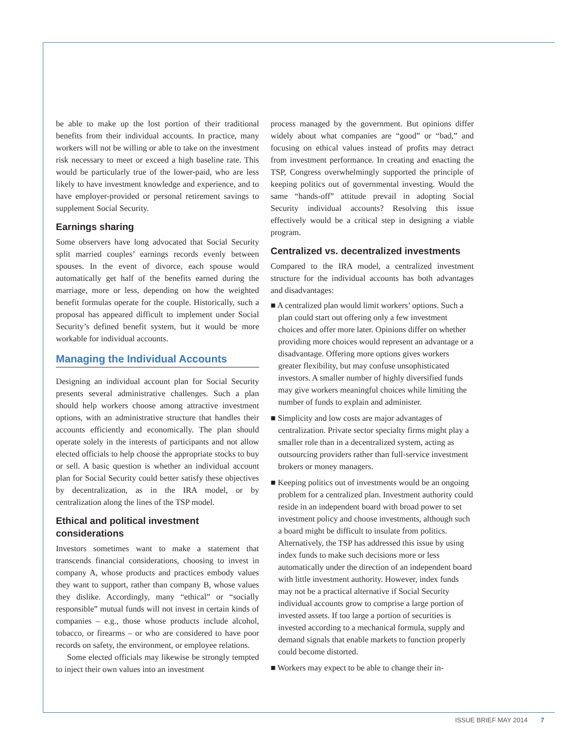be able to make up the lost portion of their traditional benefits from their individual accounts. In practice, many workers will not be willing or able to take on the investment risk necessary to meet or exceed a high baseline rate. This would be particularly true of the lower-paid, who are less likely to have investment knowledge and experience, and to have employer-provided or personal retirement savings to supplement Social Security.
Earnings sharing
Some observers have long advocated that Social Security split married couples’ earnings records evenly between spouses. In the event of divorce, each spouse would automatically get half of the benefits earned during the marriage, more or less, depending on how the weighted benefit formulas operate for the couple. Historically, such a proposal has appeared difficult to implement under Social Security’s defined benefit system, but it would be more workable for individual accounts.
Managing the Individual Accounts
Designing an individual account plan for Social Security presents several administrative challenges. Such a plan should help workers choose among attractive investment options, with an administrative structure that handles their accounts efficiently and economically. The plan should operate solely in the interests of participants and not allow elected officials to help choose the appropriate stocks to buy or sell. A basic question is whether an individual account plan for Social Security could better satisfy these objectives by decentralization, as in the IRA model, or by centralization along the lines of the TSP model.
Ethical and political investment considerations
Investors sometimes want to make a statement that transcends financial considerations, choosing to invest in company A, whose products and practices embody values they want to support, rather than company B, whose values they dislike. Accordingly, many “ethical” or “socially responsible” mutual funds will not invest in certain kinds of companies – e.g., those whose products include alcohol, tobacco, or firearms – or who are considered to have poor records on safety, the environment, or employee relations.
Some elected officials may likewise be strongly tempted to inject their own values into an investment
process managed by the government. But opinions differ widely about what companies are “good” or “bad,” and focusing on ethical values instead of profits may detract from investment performance. In creating and enacting the TSP, Congress overwhelmingly supported the principle of keeping politics out of governmental investing. Would the same “hands-off” attitude prevail in adopting Social Security individual accounts? Resolving this issue effectively would be a critical step in designing a viable program.
Centralized vs. decentralized investments
Compared to the IRA model, a centralized investment structure for the individual accounts has both advantages and disadvantages:
■ A centralized plan would limit workers’ options. Such a plan could start out offering only a few investment choices and offer more later. Opinions differ on whether providing more choices would represent an advantage or a disadvantage. Offering more options gives workers greater flexibility, but may confuse unsophisticated investors. A smaller number of highly diversified funds may give workers meaningful choices while limiting the number of funds to explain and administer.
■ Simplicity and low costs are major advantages of centralization. Private sector specialty firms might play a smaller role than in a decentralized system, acting as outsourcing providers rather than full-service investment brokers or money managers.
■ Keeping politics out of investments would be an ongoing problem for a centralized plan. Investment authority could reside in an independent board with broad power to set investment policy and choose investments, although such a board might be difficult to insulate from politics. Alternatively, the TSP has addressed this issue by using index funds to make such decisions more or less automatically under the direction of an independent board with little investment authority. However, index funds may not be a practical alternative if Social Security individual accounts grow to comprise a large portion of invested assets. If too large a portion of securities is invested according to a mechanical formula, supply and demand signals that enable markets to function properly could become distorted.
■ Workers may expect to be able to change their in-
ISSUE BRIEF MAY 2014 7